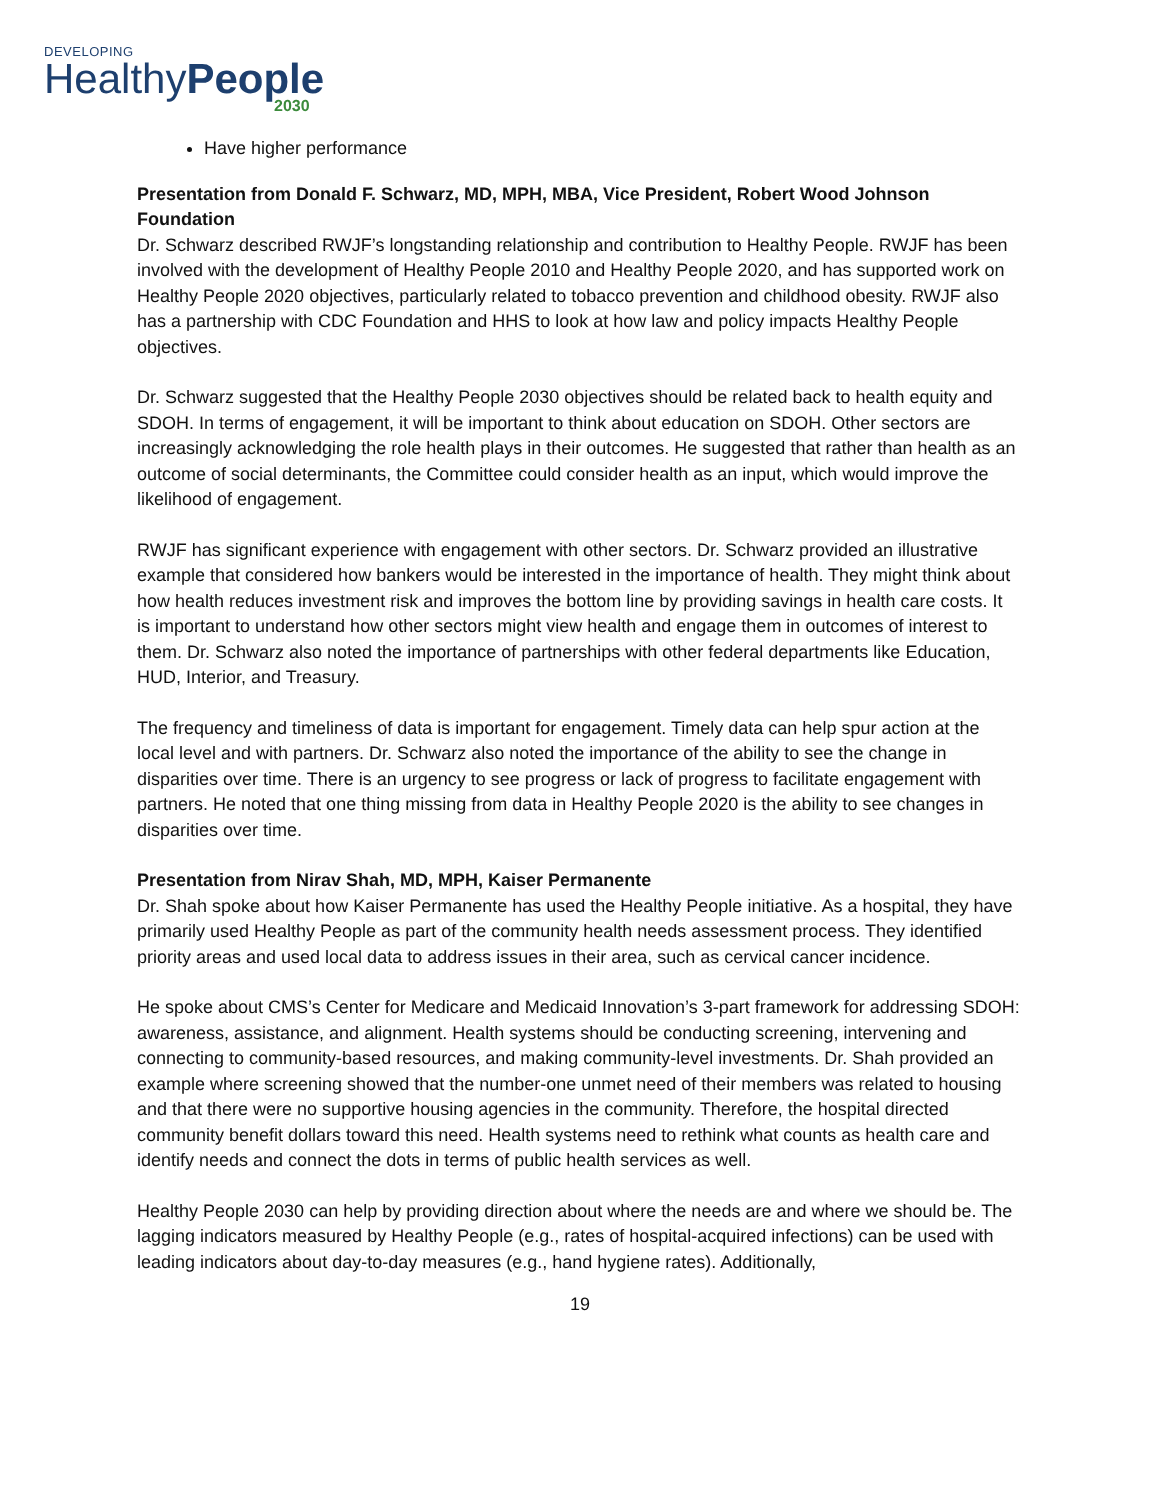DEVELOPING
HealthyPeople
2030
Have higher performance
Presentation from Donald F. Schwarz, MD, MPH, MBA, Vice President, Robert Wood Johnson Foundation
Dr. Schwarz described RWJF’s longstanding relationship and contribution to Healthy People. RWJF has been involved with the development of Healthy People 2010 and Healthy People 2020, and has supported work on Healthy People 2020 objectives, particularly related to tobacco prevention and childhood obesity. RWJF also has a partnership with CDC Foundation and HHS to look at how law and policy impacts Healthy People objectives.
Dr. Schwarz suggested that the Healthy People 2030 objectives should be related back to health equity and SDOH. In terms of engagement, it will be important to think about education on SDOH. Other sectors are increasingly acknowledging the role health plays in their outcomes. He suggested that rather than health as an outcome of social determinants, the Committee could consider health as an input, which would improve the likelihood of engagement.
RWJF has significant experience with engagement with other sectors. Dr. Schwarz provided an illustrative example that considered how bankers would be interested in the importance of health. They might think about how health reduces investment risk and improves the bottom line by providing savings in health care costs. It is important to understand how other sectors might view health and engage them in outcomes of interest to them. Dr. Schwarz also noted the importance of partnerships with other federal departments like Education, HUD, Interior, and Treasury.
The frequency and timeliness of data is important for engagement. Timely data can help spur action at the local level and with partners. Dr. Schwarz also noted the importance of the ability to see the change in disparities over time. There is an urgency to see progress or lack of progress to facilitate engagement with partners. He noted that one thing missing from data in Healthy People 2020 is the ability to see changes in disparities over time.
Presentation from Nirav Shah, MD, MPH, Kaiser Permanente
Dr. Shah spoke about how Kaiser Permanente has used the Healthy People initiative. As a hospital, they have primarily used Healthy People as part of the community health needs assessment process. They identified priority areas and used local data to address issues in their area, such as cervical cancer incidence.
He spoke about CMS’s Center for Medicare and Medicaid Innovation’s 3-part framework for addressing SDOH: awareness, assistance, and alignment. Health systems should be conducting screening, intervening and connecting to community-based resources, and making community-level investments. Dr. Shah provided an example where screening showed that the number-one unmet need of their members was related to housing and that there were no supportive housing agencies in the community. Therefore, the hospital directed community benefit dollars toward this need. Health systems need to rethink what counts as health care and identify needs and connect the dots in terms of public health services as well.
Healthy People 2030 can help by providing direction about where the needs are and where we should be. The lagging indicators measured by Healthy People (e.g., rates of hospital-acquired infections) can be used with leading indicators about day-to-day measures (e.g., hand hygiene rates). Additionally,
19